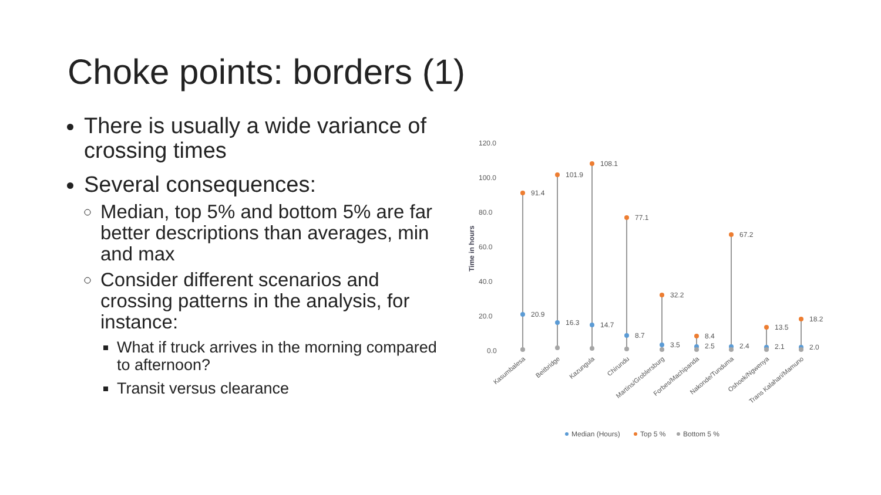Choke points: borders (1)
There is usually a wide variance of crossing times
Several consequences:
Median, top 5% and bottom 5% are far better descriptions than averages, min and max
Consider different scenarios and crossing patterns in the analysis, for instance:
What if truck arrives in the morning compared to afternoon?
Transit versus clearance
120.0
100.0
80.0
60.0
40.0
20.0
0.0
Time in hours
91.4
101.9
108.1
77.1
32.2
8.4
67.2
13.5
18.2
20.9
16.3
14.7
8.7
3.5
2.5
2.4
2.1
2.0
Kasumbalesa
Beitbridge
Kazungula
Chirundu
Martins/Groblersburg
Forbes/Machipanda
Nakonde/Tunduma
Oshoek/Ngwenya
Trans Kalahari/Mamuno
Median (Hours)
Top 5 %
Bottom 5 %